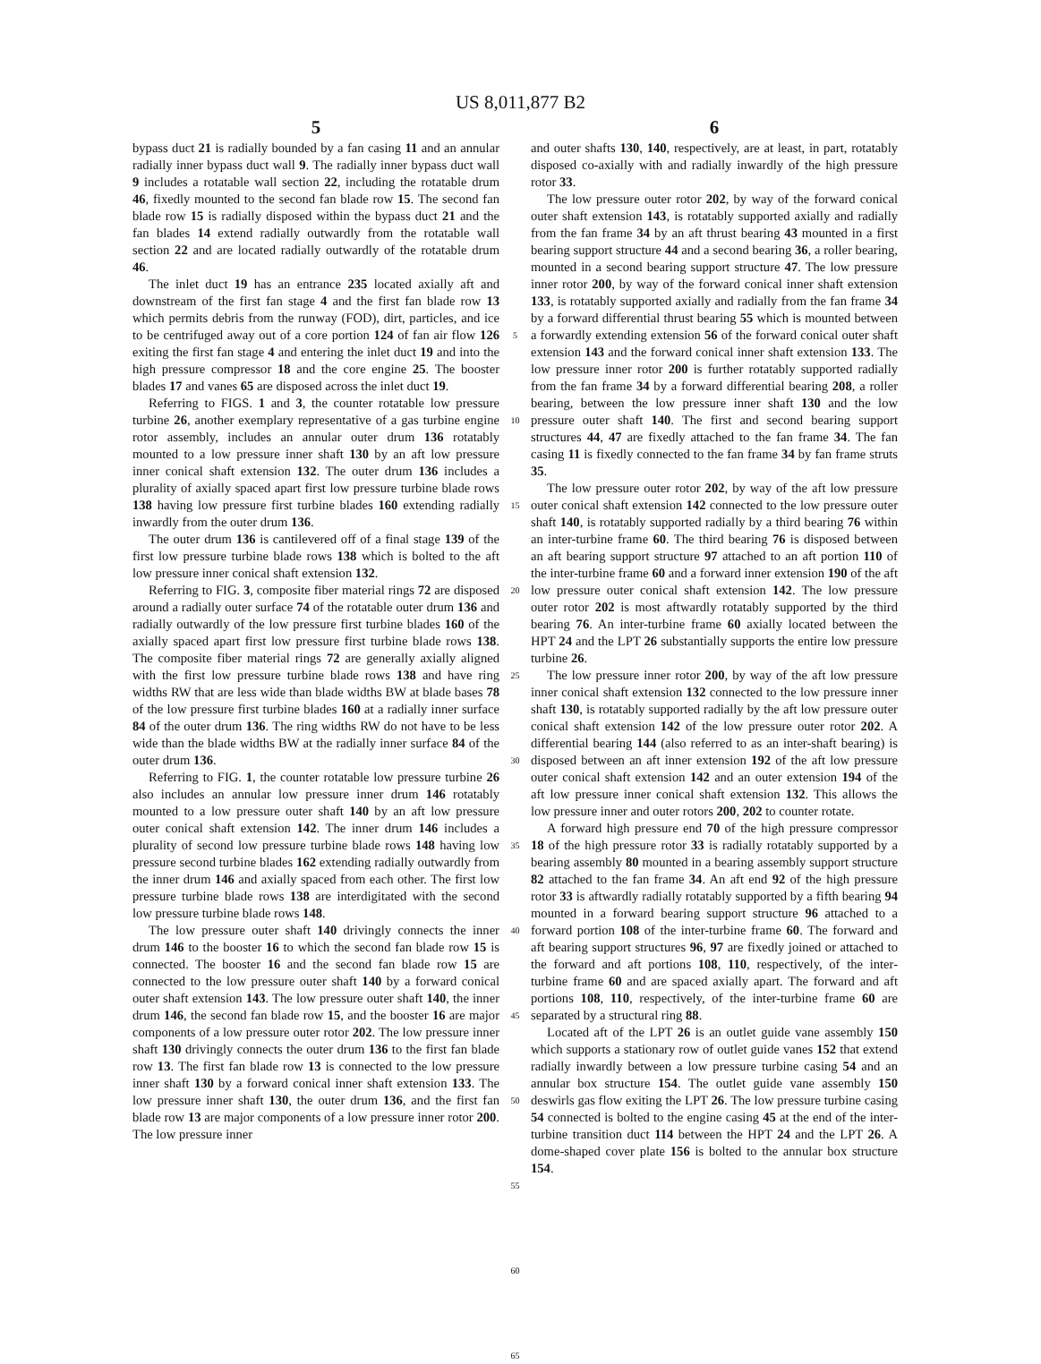US 8,011,877 B2
5
bypass duct 21 is radially bounded by a fan casing 11 and an annular radially inner bypass duct wall 9. The radially inner bypass duct wall 9 includes a rotatable wall section 22, including the rotatable drum 46, fixedly mounted to the second fan blade row 15. The second fan blade row 15 is radially disposed within the bypass duct 21 and the fan blades 14 extend radially outwardly from the rotatable wall section 22 and are located radially outwardly of the rotatable drum 46.
The inlet duct 19 has an entrance 235 located axially aft and downstream of the first fan stage 4 and the first fan blade row 13 which permits debris from the runway (FOD), dirt, particles, and ice to be centrifuged away out of a core portion 124 of fan air flow 126 exiting the first fan stage 4 and entering the inlet duct 19 and into the high pressure compressor 18 and the core engine 25. The booster blades 17 and vanes 65 are disposed across the inlet duct 19.
Referring to FIGS. 1 and 3, the counter rotatable low pressure turbine 26, another exemplary representative of a gas turbine engine rotor assembly, includes an annular outer drum 136 rotatably mounted to a low pressure inner shaft 130 by an aft low pressure inner conical shaft extension 132. The outer drum 136 includes a plurality of axially spaced apart first low pressure turbine blade rows 138 having low pressure first turbine blades 160 extending radially inwardly from the outer drum 136.
The outer drum 136 is cantilevered off of a final stage 139 of the first low pressure turbine blade rows 138 which is bolted to the aft low pressure inner conical shaft extension 132.
Referring to FIG. 3, composite fiber material rings 72 are disposed around a radially outer surface 74 of the rotatable outer drum 136 and radially outwardly of the low pressure first turbine blades 160 of the axially spaced apart first low pressure first turbine blade rows 138. The composite fiber material rings 72 are generally axially aligned with the first low pressure turbine blade rows 138 and have ring widths RW that are less wide than blade widths BW at blade bases 78 of the low pressure first turbine blades 160 at a radially inner surface 84 of the outer drum 136. The ring widths RW do not have to be less wide than the blade widths BW at the radially inner surface 84 of the outer drum 136.
Referring to FIG. 1, the counter rotatable low pressure turbine 26 also includes an annular low pressure inner drum 146 rotatably mounted to a low pressure outer shaft 140 by an aft low pressure outer conical shaft extension 142. The inner drum 146 includes a plurality of second low pressure turbine blade rows 148 having low pressure second turbine blades 162 extending radially outwardly from the inner drum 146 and axially spaced from each other. The first low pressure turbine blade rows 138 are interdigitated with the second low pressure turbine blade rows 148.
The low pressure outer shaft 140 drivingly connects the inner drum 146 to the booster 16 to which the second fan blade row 15 is connected. The booster 16 and the second fan blade row 15 are connected to the low pressure outer shaft 140 by a forward conical outer shaft extension 143. The low pressure outer shaft 140, the inner drum 146, the second fan blade row 15, and the booster 16 are major components of a low pressure outer rotor 202. The low pressure inner shaft 130 drivingly connects the outer drum 136 to the first fan blade row 13. The first fan blade row 13 is connected to the low pressure inner shaft 130 by a forward conical inner shaft extension 133. The low pressure inner shaft 130, the outer drum 136, and the first fan blade row 13 are major components of a low pressure inner rotor 200. The low pressure inner
5
10
15
20
25
30
35
40
45
50
55
60
65
6
and outer shafts 130, 140, respectively, are at least, in part, rotatably disposed co-axially with and radially inwardly of the high pressure rotor 33.
The low pressure outer rotor 202, by way of the forward conical outer shaft extension 143, is rotatably supported axially and radially from the fan frame 34 by an aft thrust bearing 43 mounted in a first bearing support structure 44 and a second bearing 36, a roller bearing, mounted in a second bearing support structure 47. The low pressure inner rotor 200, by way of the forward conical inner shaft extension 133, is rotatably supported axially and radially from the fan frame 34 by a forward differential thrust bearing 55 which is mounted between a forwardly extending extension 56 of the forward conical outer shaft extension 143 and the forward conical inner shaft extension 133. The low pressure inner rotor 200 is further rotatably supported radially from the fan frame 34 by a forward differential bearing 208, a roller bearing, between the low pressure inner shaft 130 and the low pressure outer shaft 140. The first and second bearing support structures 44, 47 are fixedly attached to the fan frame 34. The fan casing 11 is fixedly connected to the fan frame 34 by fan frame struts 35.
The low pressure outer rotor 202, by way of the aft low pressure outer conical shaft extension 142 connected to the low pressure outer shaft 140, is rotatably supported radially by a third bearing 76 within an inter-turbine frame 60. The third bearing 76 is disposed between an aft bearing support structure 97 attached to an aft portion 110 of the inter-turbine frame 60 and a forward inner extension 190 of the aft low pressure outer conical shaft extension 142. The low pressure outer rotor 202 is most aftwardly rotatably supported by the third bearing 76. An inter-turbine frame 60 axially located between the HPT 24 and the LPT 26 substantially supports the entire low pressure turbine 26.
The low pressure inner rotor 200, by way of the aft low pressure inner conical shaft extension 132 connected to the low pressure inner shaft 130, is rotatably supported radially by the aft low pressure outer conical shaft extension 142 of the low pressure outer rotor 202. A differential bearing 144 (also referred to as an inter-shaft bearing) is disposed between an aft inner extension 192 of the aft low pressure outer conical shaft extension 142 and an outer extension 194 of the aft low pressure inner conical shaft extension 132. This allows the low pressure inner and outer rotors 200, 202 to counter rotate.
A forward high pressure end 70 of the high pressure compressor 18 of the high pressure rotor 33 is radially rotatably supported by a bearing assembly 80 mounted in a bearing assembly support structure 82 attached to the fan frame 34. An aft end 92 of the high pressure rotor 33 is aftwardly radially rotatably supported by a fifth bearing 94 mounted in a forward bearing support structure 96 attached to a forward portion 108 of the inter-turbine frame 60. The forward and aft bearing support structures 96, 97 are fixedly joined or attached to the forward and aft portions 108, 110, respectively, of the inter-turbine frame 60 and are spaced axially apart. The forward and aft portions 108, 110, respectively, of the inter-turbine frame 60 are separated by a structural ring 88.
Located aft of the LPT 26 is an outlet guide vane assembly 150 which supports a stationary row of outlet guide vanes 152 that extend radially inwardly between a low pressure turbine casing 54 and an annular box structure 154. The outlet guide vane assembly 150 deswirls gas flow exiting the LPT 26. The low pressure turbine casing 54 connected is bolted to the engine casing 45 at the end of the inter-turbine transition duct 114 between the HPT 24 and the LPT 26. A dome-shaped cover plate 156 is bolted to the annular box structure 154.